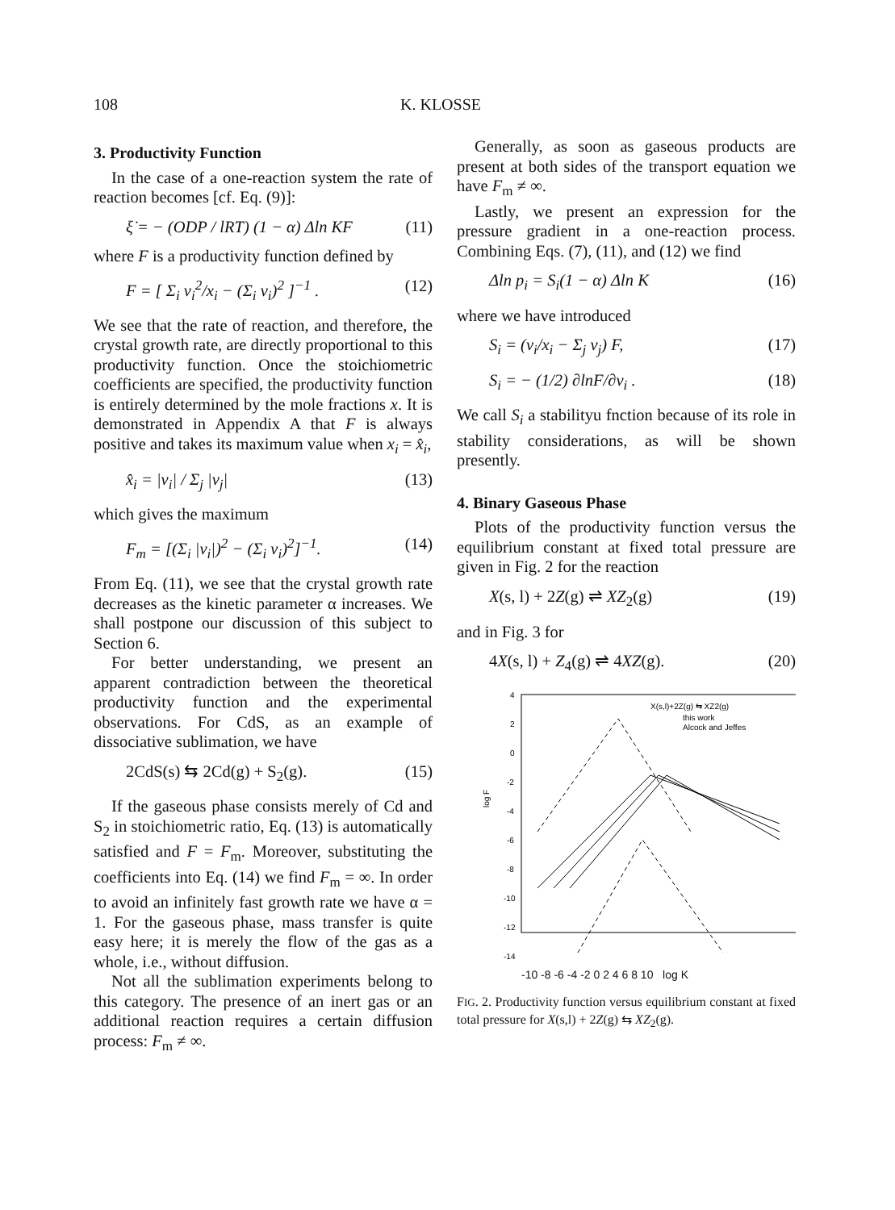108 K. KLOSSE
3. Productivity Function
In the case of a one-reaction system the rate of reaction becomes [cf. Eq. (9)]:
ξ̇ = − (ODP / lRT) (1 − α) Δln KF (11)
where F is a productivity function defined by
F = [ Σ<sub>i</sub> ν<sub>i</sub><sup>2</sup>/x<sub>i</sub> − (Σ<sub>i</sub> ν<sub>i</sub>)<sup>2</sup> ]<sup>−1</sup> . (12)
We see that the rate of reaction, and therefore, the crystal growth rate, are directly proportional to this productivity function. Once the stoichiometric coefficients are specified, the productivity function is entirely determined by the mole fractions x. It is demonstrated in Appendix A that F is always positive and takes its maximum value when x<sub>i</sub> = x̂<sub>i</sub>,
x̂<sub>i</sub> = |ν<sub>i</sub>| / Σ<sub>j</sub> |ν<sub>j</sub>| (13)
which gives the maximum
F<sub>m</sub> = [(Σ<sub>i</sub> |ν<sub>i</sub>|)<sup>2</sup> − (Σ<sub>i</sub> ν<sub>i</sub>)<sup>2</sup>]<sup>−1</sup>. (14)
From Eq. (11), we see that the crystal growth rate decreases as the kinetic parameter α increases. We shall postpone our discussion of this subject to Section 6.
For better understanding, we present an apparent contradiction between the theoretical productivity function and the experimental observations. For CdS, as an example of dissociative sublimation, we have
2CdS(s) ⇆ 2Cd(g) + S<sub>2</sub>(g). (15)
If the gaseous phase consists merely of Cd and S<sub>2</sub> in stoichiometric ratio, Eq. (13) is automatically satisfied and F = F<sub>m</sub>. Moreover, substituting the coefficients into Eq. (14) we find F<sub>m</sub> = ∞. In order to avoid an infinitely fast growth rate we have α = 1. For the gaseous phase, mass transfer is quite easy here; it is merely the flow of the gas as a whole, i.e., without diffusion.
Not all the sublimation experiments belong to this category. The presence of an inert gas or an additional reaction requires a certain diffusion process: F<sub>m</sub> ≠ ∞.
Generally, as soon as gaseous products are present at both sides of the transport equation we have F<sub>m</sub> ≠ ∞.
Lastly, we present an expression for the pressure gradient in a one-reaction process. Combining Eqs. (7), (11), and (12) we find
Δln p<sub>i</sub> = S<sub>i</sub>(1 − α) Δln K (16)
where we have introduced
S<sub>i</sub> = (ν<sub>i</sub>/x<sub>i</sub> − Σ<sub>j</sub> ν<sub>j</sub>) F, (17)
S<sub>i</sub> = − (1/2) ∂lnF/∂ν<sub>i</sub> . (18)
We call S<sub>i</sub> a stabilityu fnction because of its role in stability considerations, as will be shown presently.
4. Binary Gaseous Phase
Plots of the productivity function versus the equilibrium constant at fixed total pressure are given in Fig. 2 for the reaction
X(s, l) + 2Z(g) ⇌ XZ<sub>2</sub>(g) (19)
and in Fig. 3 for
4X(s, l) + Z<sub>4</sub>(g) ⇌ 4XZ(g). (20)
4
2
0
-2
-4
-6
-8
-10
-12
-14
log F
X(s,l)+2Z(g) ⇆ XZ2(g)
this work
Alcock and Jeffes
-10 -8 -6 -4 -2 0 2 4 6 8 10 log K
FIG. 2. Productivity function versus equilibrium constant at fixed total pressure for X(s,l) + 2Z(g) ⇆ XZ<sub>2</sub>(g).